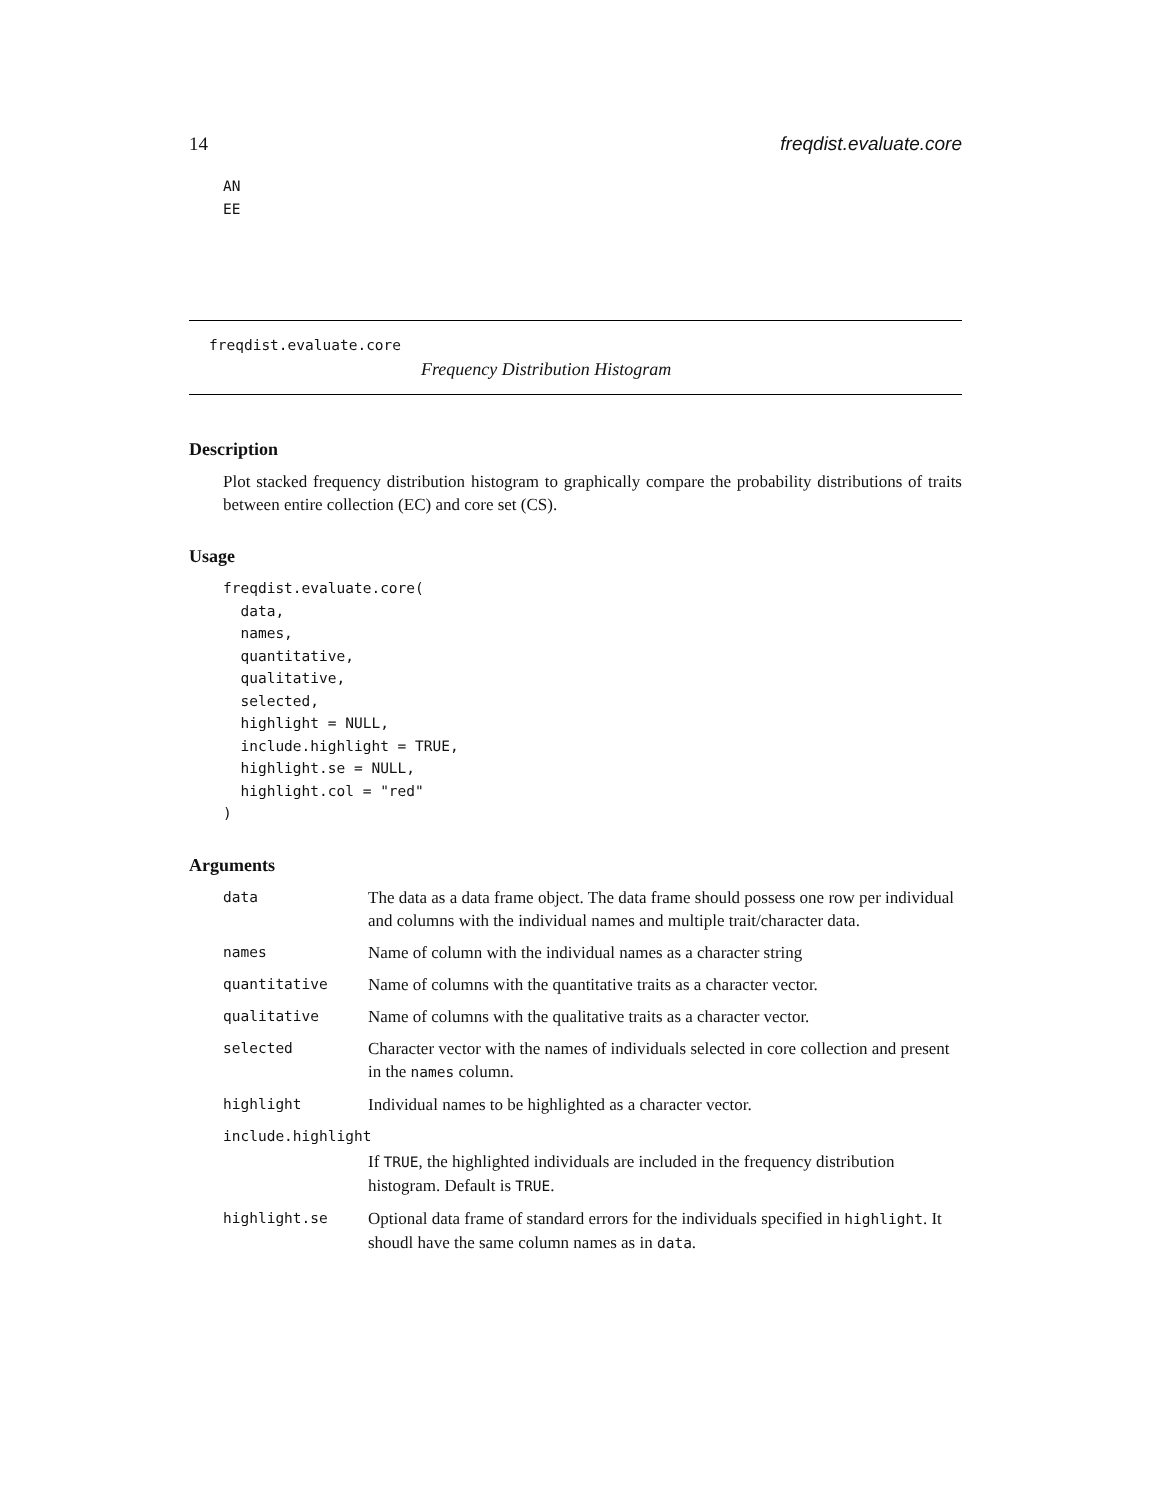14 freqdist.evaluate.core
AN
EE
freqdist.evaluate.core
Frequency Distribution Histogram
Description
Plot stacked frequency distribution histogram to graphically compare the probability distributions of traits between entire collection (EC) and core set (CS).
Usage
freqdist.evaluate.core(
  data,
  names,
  quantitative,
  qualitative,
  selected,
  highlight = NULL,
  include.highlight = TRUE,
  highlight.se = NULL,
  highlight.col = "red"
)
Arguments
| data | The data as a data frame object. The data frame should possess one row per individual and columns with the individual names and multiple trait/character data. |
| names | Name of column with the individual names as a character string |
| quantitative | Name of columns with the quantitative traits as a character vector. |
| qualitative | Name of columns with the qualitative traits as a character vector. |
| selected | Character vector with the names of individuals selected in core collection and present in the names column. |
| highlight | Individual names to be highlighted as a character vector. |
| include.highlight | |
| | If TRUE , the highlighted individuals are included in the frequency distribution histogram. Default is TRUE . |
| highlight.se | Optional data frame of standard errors for the individuals specified in highlight . It shoudl have the same column names as in data . |